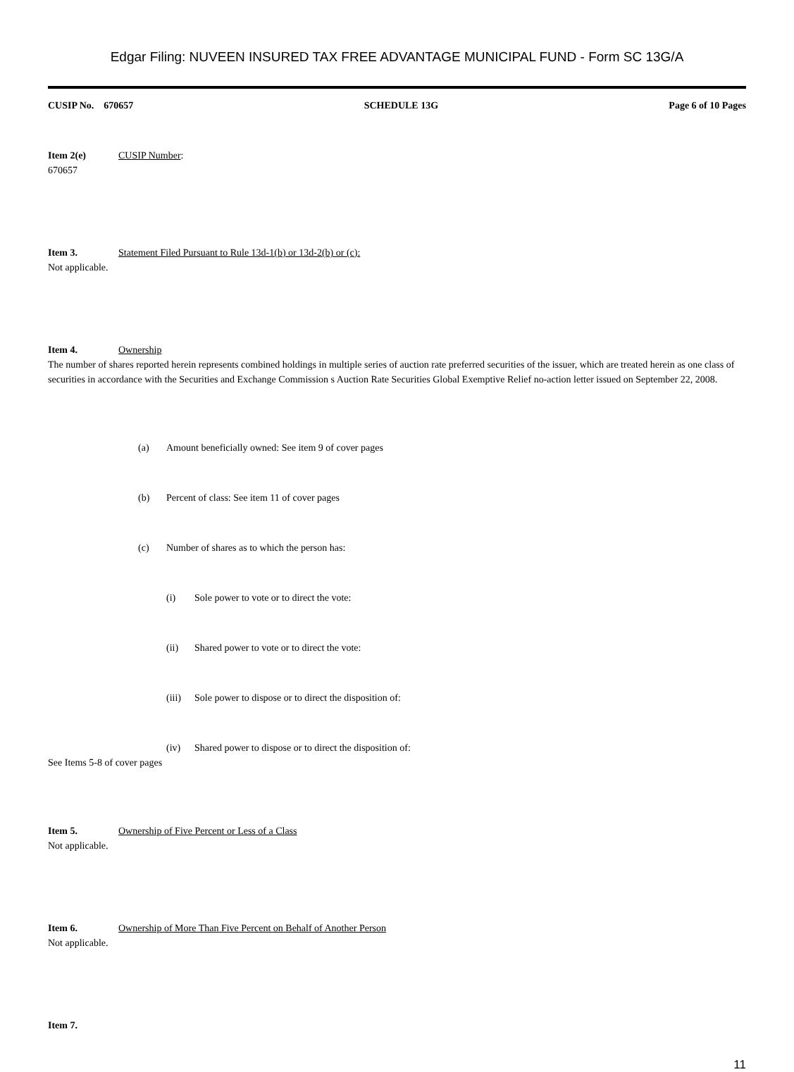Edgar Filing: NUVEEN INSURED TAX FREE ADVANTAGE MUNICIPAL FUND - Form SC 13G/A
CUSIP No. 670657 SCHEDULE 13G Page 6 of 10 Pages
Item 2(e) CUSIP Number:
670657
Item 3. Statement Filed Pursuant to Rule 13d-1(b) or 13d-2(b) or (c):
Not applicable.
Item 4. Ownership
The number of shares reported herein represents combined holdings in multiple series of auction rate preferred securities of the issuer, which are treated herein as one class of securities in accordance with the Securities and Exchange Commission s Auction Rate Securities Global Exemptive Relief no-action letter issued on September 22, 2008.
(a) Amount beneficially owned: See item 9 of cover pages
(b) Percent of class: See item 11 of cover pages
(c) Number of shares as to which the person has:
(i) Sole power to vote or to direct the vote:
(ii) Shared power to vote or to direct the vote:
(iii) Sole power to dispose or to direct the disposition of:
(iv) Shared power to dispose or to direct the disposition of:
See Items 5-8 of cover pages
Item 5. Ownership of Five Percent or Less of a Class
Not applicable.
Item 6. Ownership of More Than Five Percent on Behalf of Another Person
Not applicable.
Item 7.
11